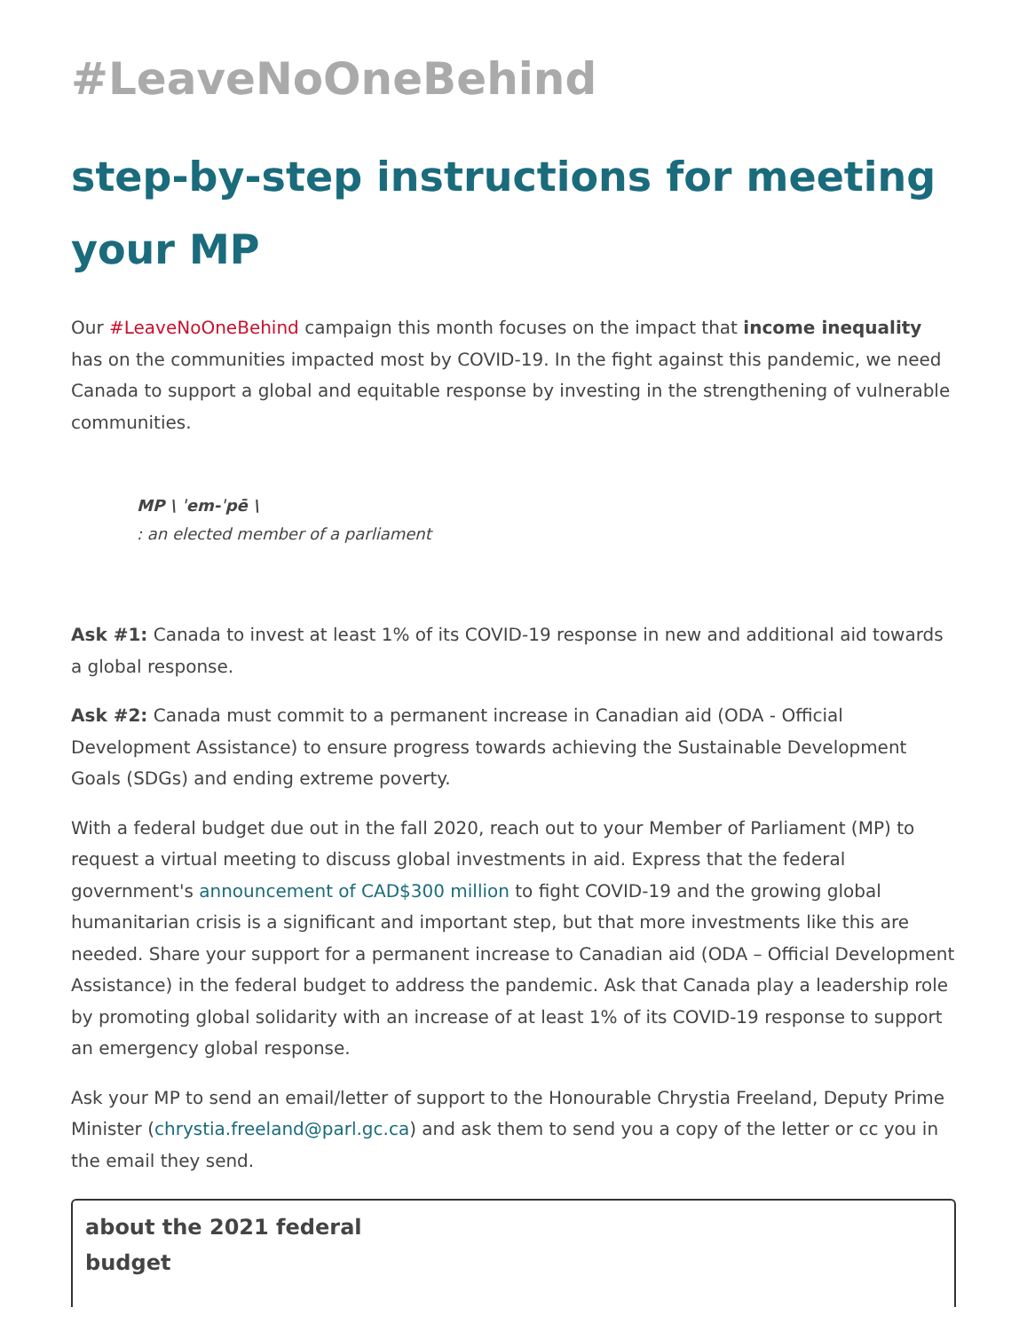#LeaveNoOneBehind
step-by-step instructions for meeting your MP
Our #LeaveNoOneBehind campaign this month focuses on the impact that income inequality has on the communities impacted most by COVID-19. In the fight against this pandemic, we need Canada to support a global and equitable response by investing in the strengthening of vulnerable communities.
MP \ ˈem-ˈpē \
: an elected member of a parliament
Ask #1: Canada to invest at least 1% of its COVID-19 response in new and additional aid towards a global response.
Ask #2: Canada must commit to a permanent increase in Canadian aid (ODA - Official Development Assistance) to ensure progress towards achieving the Sustainable Development Goals (SDGs) and ending extreme poverty.
With a federal budget due out in the fall 2020, reach out to your Member of Parliament (MP) to request a virtual meeting to discuss global investments in aid. Express that the federal government's announcement of CAD$300 million to fight COVID-19 and the growing global humanitarian crisis is a significant and important step, but that more investments like this are needed. Share your support for a permanent increase to Canadian aid (ODA – Official Development Assistance) in the federal budget to address the pandemic. Ask that Canada play a leadership role by promoting global solidarity with an increase of at least 1% of its COVID-19 response to support an emergency global response.
Ask your MP to send an email/letter of support to the Honourable Chrystia Freeland, Deputy Prime Minister (chrystia.freeland@parl.gc.ca) and ask them to send you a copy of the letter or cc you in the email they send.
about the 2021 federal budget